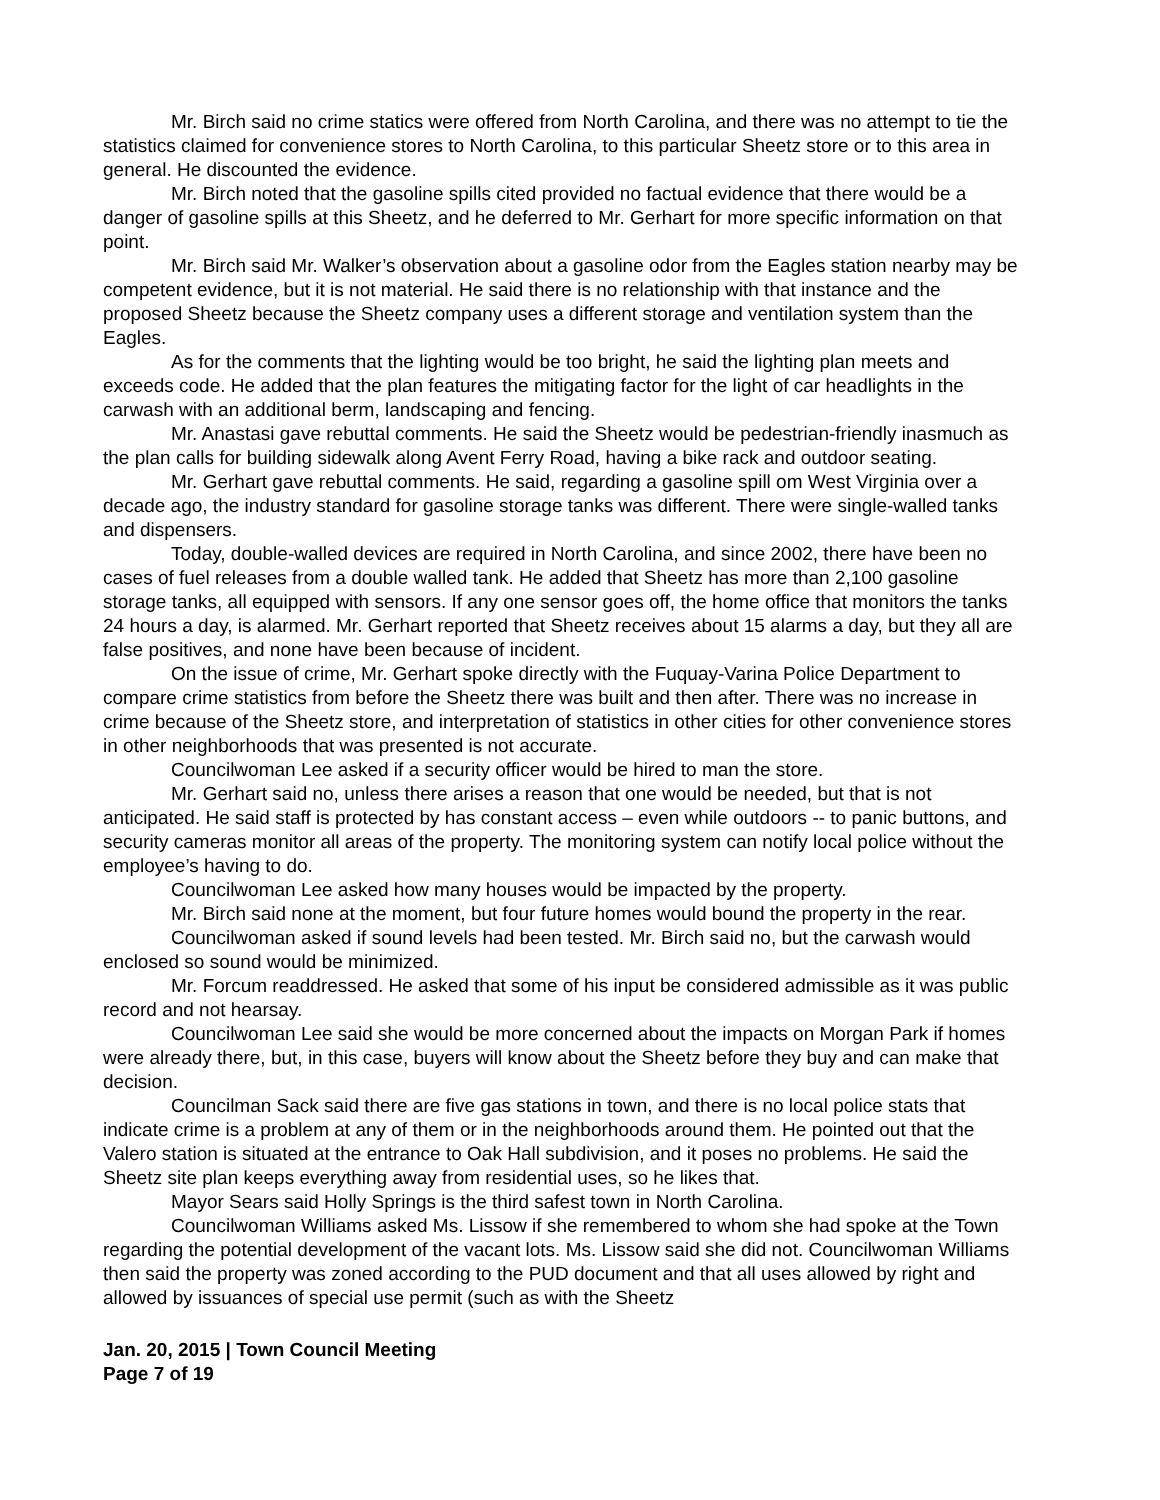Mr. Birch said no crime statics were offered from North Carolina, and there was no attempt to tie the statistics claimed for convenience stores to North Carolina, to this particular Sheetz store or to this area in general. He discounted the evidence.
Mr. Birch noted that the gasoline spills cited provided no factual evidence that there would be a danger of gasoline spills at this Sheetz, and he deferred to Mr. Gerhart for more specific information on that point.
Mr. Birch said Mr. Walker’s observation about a gasoline odor from the Eagles station nearby may be competent evidence, but it is not material. He said there is no relationship with that instance and the proposed Sheetz because the Sheetz company uses a different storage and ventilation system than the Eagles.
As for the comments that the lighting would be too bright, he said the lighting plan meets and exceeds code. He added that the plan features the mitigating factor for the light of car headlights in the carwash with an additional berm, landscaping and fencing.
Mr. Anastasi gave rebuttal comments. He said the Sheetz would be pedestrian-friendly inasmuch as the plan calls for building sidewalk along Avent Ferry Road, having a bike rack and outdoor seating.
Mr. Gerhart gave rebuttal comments. He said, regarding a gasoline spill om West Virginia over a decade ago, the industry standard for gasoline storage tanks was different. There were single-walled tanks and dispensers.
Today, double-walled devices are required in North Carolina, and since 2002, there have been no cases of fuel releases from a double walled tank. He added that Sheetz has more than 2,100 gasoline storage tanks, all equipped with sensors. If any one sensor goes off, the home office that monitors the tanks 24 hours a day, is alarmed. Mr. Gerhart reported that Sheetz receives about 15 alarms a day, but they all are false positives, and none have been because of incident.
On the issue of crime, Mr. Gerhart spoke directly with the Fuquay-Varina Police Department to compare crime statistics from before the Sheetz there was built and then after. There was no increase in crime because of the Sheetz store, and interpretation of statistics in other cities for other convenience stores in other neighborhoods that was presented is not accurate.
Councilwoman Lee asked if a security officer would be hired to man the store.
Mr. Gerhart said no, unless there arises a reason that one would be needed, but that is not anticipated. He said staff is protected by has constant access – even while outdoors -- to panic buttons, and security cameras monitor all areas of the property. The monitoring system can notify local police without the employee’s having to do.
Councilwoman Lee asked how many houses would be impacted by the property.
Mr. Birch said none at the moment, but four future homes would bound the property in the rear.
Councilwoman asked if sound levels had been tested. Mr. Birch said no, but the carwash would enclosed so sound would be minimized.
Mr. Forcum readdressed. He asked that some of his input be considered admissible as it was public record and not hearsay.
Councilwoman Lee said she would be more concerned about the impacts on Morgan Park if homes were already there, but, in this case, buyers will know about the Sheetz before they buy and can make that decision.
Councilman Sack said there are five gas stations in town, and there is no local police stats that indicate crime is a problem at any of them or in the neighborhoods around them. He pointed out that the Valero station is situated at the entrance to Oak Hall subdivision, and it poses no problems. He said the Sheetz site plan keeps everything away from residential uses, so he likes that.
Mayor Sears said Holly Springs is the third safest town in North Carolina.
Councilwoman Williams asked Ms. Lissow if she remembered to whom she had spoke at the Town regarding the potential development of the vacant lots. Ms. Lissow said she did not. Councilwoman Williams then said the property was zoned according to the PUD document and that all uses allowed by right and allowed by issuances of special use permit (such as with the Sheetz
Jan. 20, 2015 | Town Council Meeting
Page 7 of 19